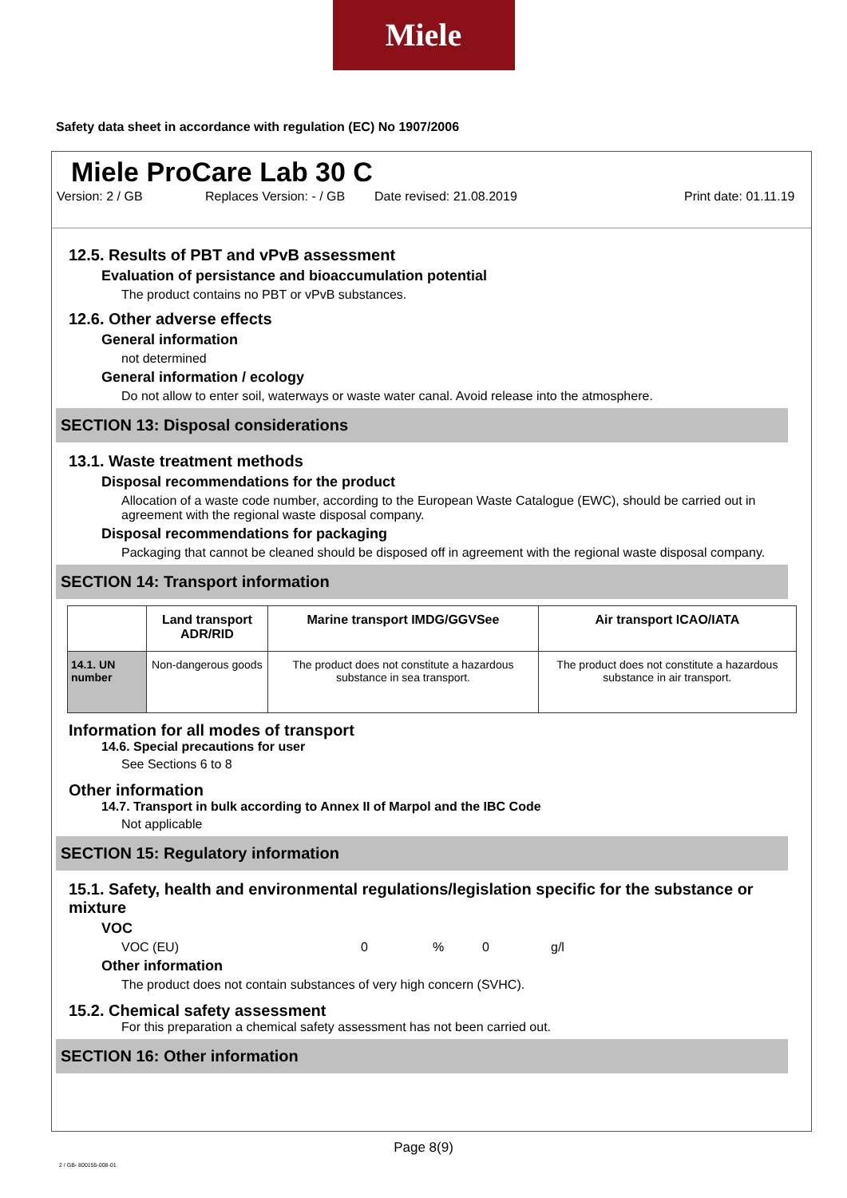Miele
Safety data sheet in accordance with regulation (EC) No 1907/2006
Miele ProCare Lab 30 C
Version: 2 / GB Replaces Version: - / GB Date revised: 21.08.2019 Print date: 01.11.19
12.5. Results of PBT and vPvB assessment
Evaluation of persistance and bioaccumulation potential
The product contains no PBT or vPvB substances.
12.6. Other adverse effects
General information
not determined
General information / ecology
Do not allow to enter soil, waterways or waste water canal. Avoid release into the atmosphere.
SECTION 13: Disposal considerations
13.1. Waste treatment methods
Disposal recommendations for the product
Allocation of a waste code number, according to the European Waste Catalogue (EWC), should be carried out in agreement with the regional waste disposal company.
Disposal recommendations for packaging
Packaging that cannot be cleaned should be disposed off in agreement with the regional waste disposal company.
SECTION 14: Transport information
| | Land transport ADR/RID | Marine transport IMDG/GGVSee | Air transport ICAO/IATA |
| --- | --- | --- | --- |
| 14.1. UN number | Non-dangerous goods | The product does not constitute a hazardous substance in sea transport. | The product does not constitute a hazardous substance in air transport. |
Information for all modes of transport
14.6. Special precautions for user
See Sections 6 to 8
Other information
14.7. Transport in bulk according to Annex II of Marpol and the IBC Code
Not applicable
SECTION 15: Regulatory information
15.1. Safety, health and environmental regulations/legislation specific for the substance or mixture
VOC
VOC (EU) 0% 0 g/l
Other information
The product does not contain substances of very high concern (SVHC).
15.2. Chemical safety assessment
For this preparation a chemical safety assessment has not been carried out.
SECTION 16: Other information
Page 8(9)
2 / GB- 800155-008-01